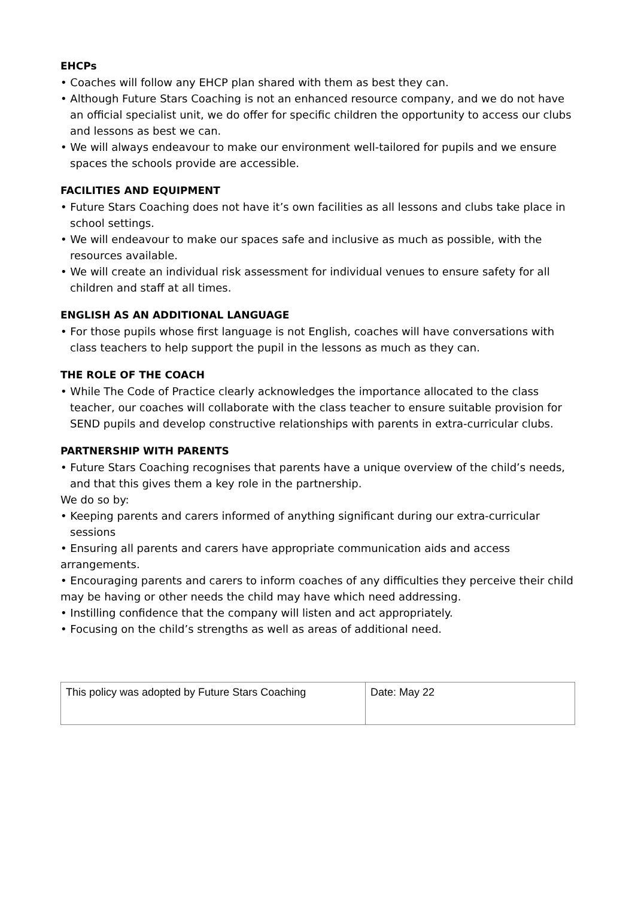EHCPs
• Coaches will follow any EHCP plan shared with them as best they can.
• Although Future Stars Coaching is not an enhanced resource company, and we do not have an official specialist unit, we do offer for specific children the opportunity to access our clubs and lessons as best we can.
• We will always endeavour to make our environment well-tailored for pupils and we ensure spaces the schools provide are accessible.
FACILITIES AND EQUIPMENT
• Future Stars Coaching does not have it’s own facilities as all lessons and clubs take place in school settings.
• We will endeavour to make our spaces safe and inclusive as much as possible, with the resources available.
• We will create an individual risk assessment for individual venues to ensure safety for all children and staff at all times.
ENGLISH AS AN ADDITIONAL LANGUAGE
• For those pupils whose first language is not English, coaches will have conversations with class teachers to help support the pupil in the lessons as much as they can.
THE ROLE OF THE COACH
• While The Code of Practice clearly acknowledges the importance allocated to the class teacher, our coaches will collaborate with the class teacher to ensure suitable provision for SEND pupils and develop constructive relationships with parents in extra-curricular clubs.
PARTNERSHIP WITH PARENTS
• Future Stars Coaching recognises that parents have a unique overview of the child’s needs, and that this gives them a key role in the partnership.
We do so by:
• Keeping parents and carers informed of anything significant during our extra-curricular sessions
• Ensuring all parents and carers have appropriate communication aids and access arrangements.
• Encouraging parents and carers to inform coaches of any difficulties they perceive their child may be having or other needs the child may have which need addressing.
• Instilling confidence that the company will listen and act appropriately.
• Focusing on the child’s strengths as well as areas of additional need.
| This policy was adopted by Future Stars Coaching | Date: May 22 |